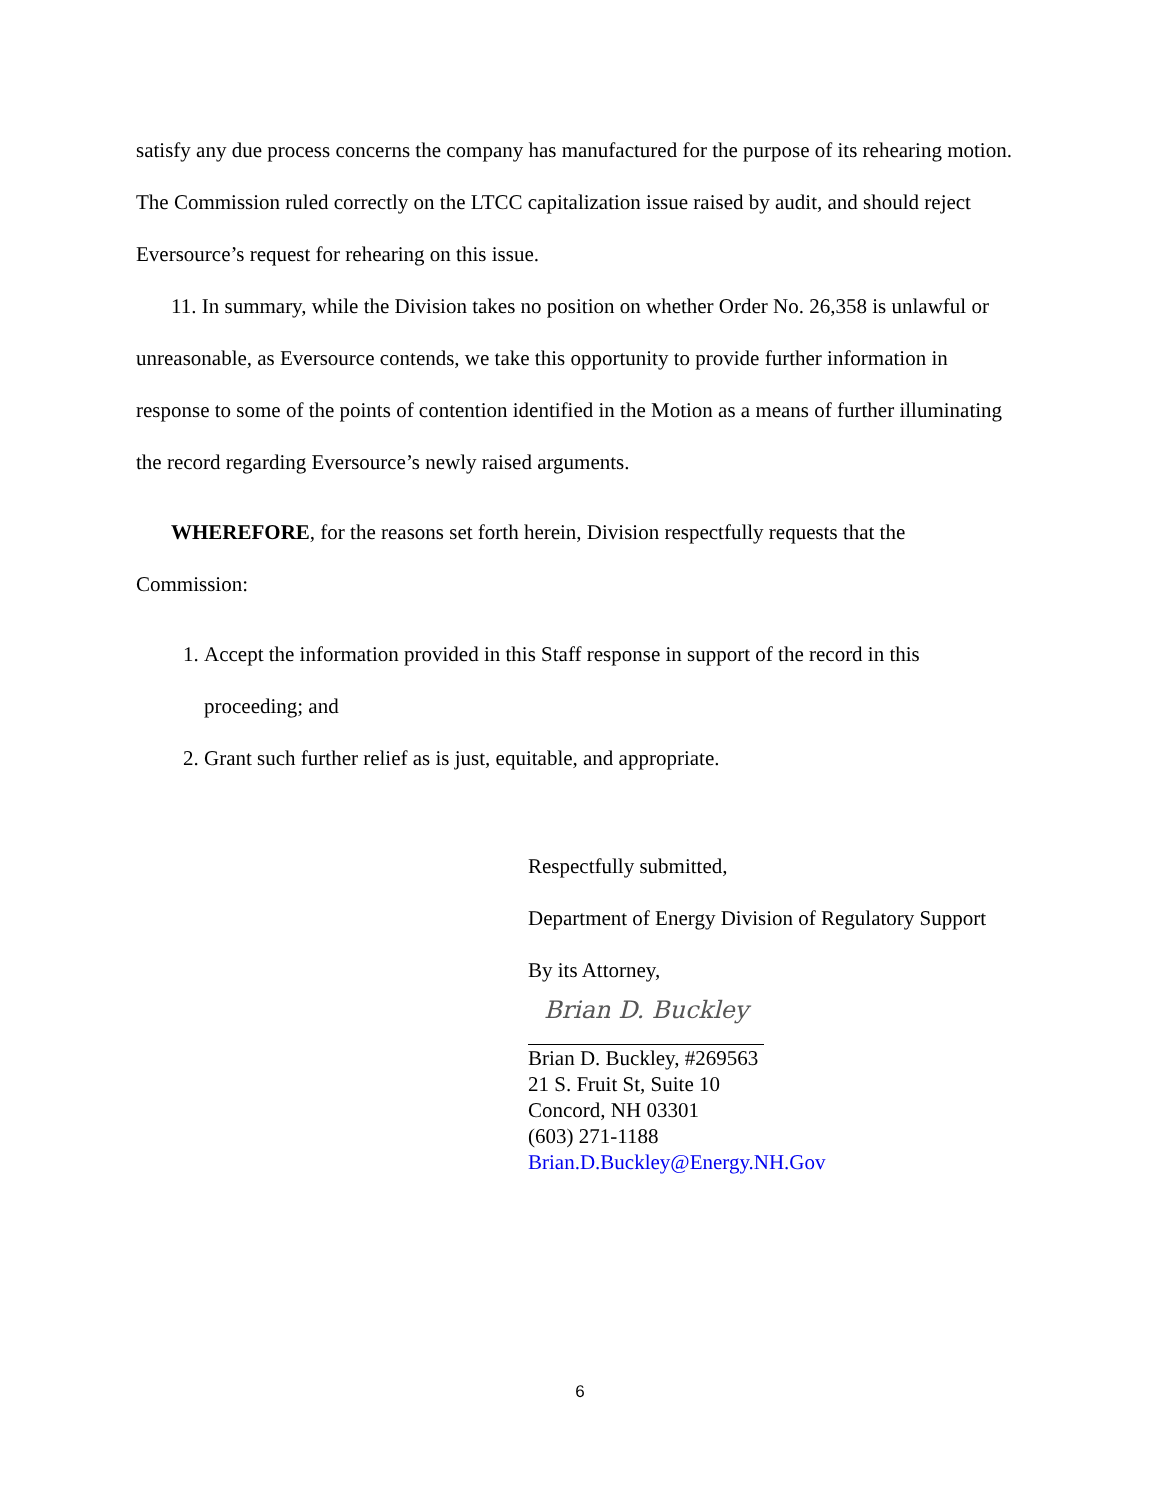satisfy any due process concerns the company has manufactured for the purpose of its rehearing motion. The Commission ruled correctly on the LTCC capitalization issue raised by audit, and should reject Eversource’s request for rehearing on this issue.
11. In summary, while the Division takes no position on whether Order No. 26,358 is unlawful or unreasonable, as Eversource contends, we take this opportunity to provide further information in response to some of the points of contention identified in the Motion as a means of further illuminating the record regarding Eversource’s newly raised arguments.
WHEREFORE, for the reasons set forth herein, Division respectfully requests that the Commission:
1. Accept the information provided in this Staff response in support of the record in this proceeding; and
2. Grant such further relief as is just, equitable, and appropriate.
Respectfully submitted,
Department of Energy Division of Regulatory Support
By its Attorney,
Brian D. Buckley
Brian D. Buckley, #269563
21 S. Fruit St, Suite 10
Concord, NH 03301
(603) 271-1188
Brian.D.Buckley@Energy.NH.Gov
6